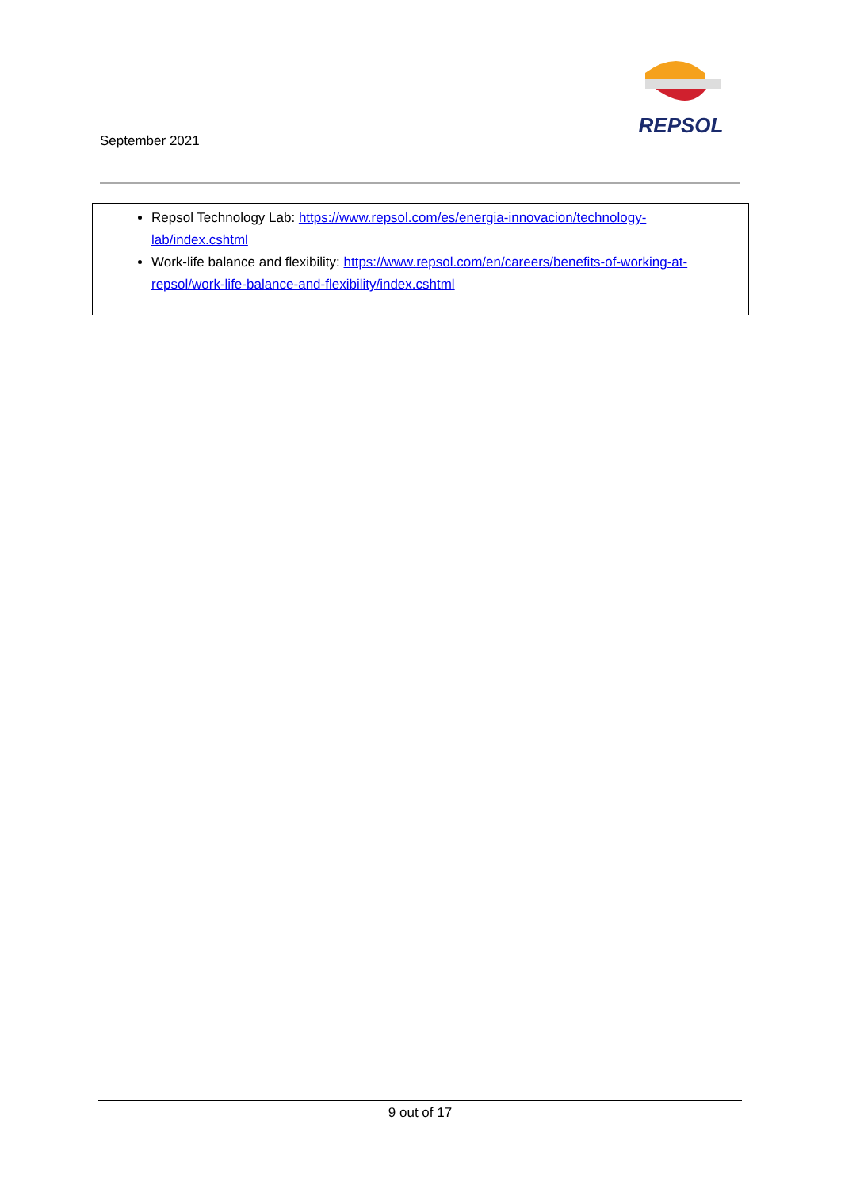September 2021
REPSOL
Repsol Technology Lab: https://www.repsol.com/es/energia-innovacion/technology-lab/index.cshtml
Work-life balance and flexibility: https://www.repsol.com/en/careers/benefits-of-working-at-repsol/work-life-balance-and-flexibility/index.cshtml
9 out of 17